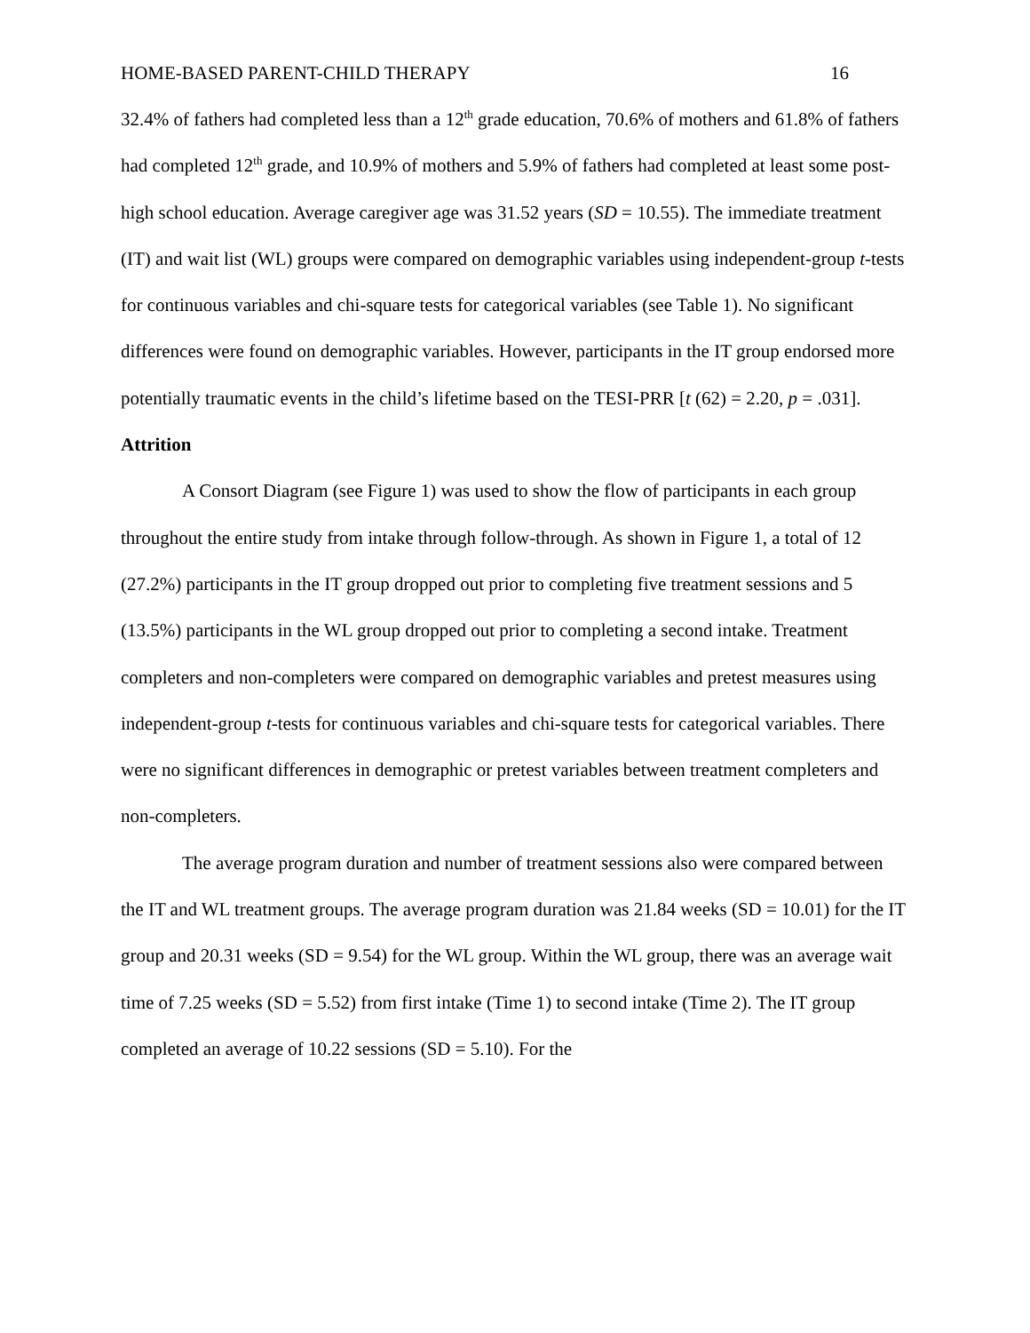HOME-BASED PARENT-CHILD THERAPY 16
32.4% of fathers had completed less than a 12<sup>th</sup> grade education, 70.6% of mothers and 61.8% of fathers had completed 12<sup>th</sup> grade, and 10.9% of mothers and 5.9% of fathers had completed at least some post-high school education. Average caregiver age was 31.52 years (SD = 10.55). The immediate treatment (IT) and wait list (WL) groups were compared on demographic variables using independent-group t-tests for continuous variables and chi-square tests for categorical variables (see Table 1). No significant differences were found on demographic variables. However, participants in the IT group endorsed more potentially traumatic events in the child’s lifetime based on the TESI-PRR [t (62) = 2.20, p = .031].
Attrition
A Consort Diagram (see Figure 1) was used to show the flow of participants in each group throughout the entire study from intake through follow-through. As shown in Figure 1, a total of 12 (27.2%) participants in the IT group dropped out prior to completing five treatment sessions and 5 (13.5%) participants in the WL group dropped out prior to completing a second intake. Treatment completers and non-completers were compared on demographic variables and pretest measures using independent-group t-tests for continuous variables and chi-square tests for categorical variables. There were no significant differences in demographic or pretest variables between treatment completers and non-completers.
The average program duration and number of treatment sessions also were compared between the IT and WL treatment groups. The average program duration was 21.84 weeks (SD = 10.01) for the IT group and 20.31 weeks (SD = 9.54) for the WL group. Within the WL group, there was an average wait time of 7.25 weeks (SD = 5.52) from first intake (Time 1) to second intake (Time 2). The IT group completed an average of 10.22 sessions (SD = 5.10). For the